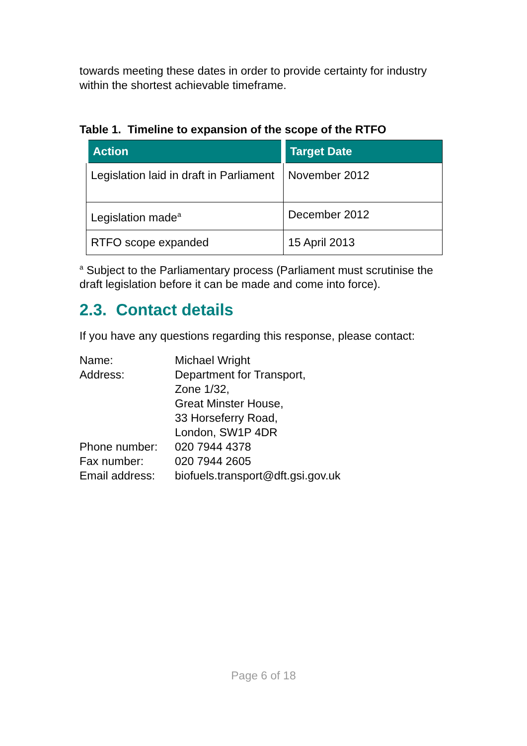towards meeting these dates in order to provide certainty for industry within the shortest achievable timeframe.
Table 1. Timeline to expansion of the scope of the RTFO
| Action | Target Date |
| --- | --- |
| Legislation laid in draft in Parliament | November 2012 |
| Legislation made<sup>a</sup> | December 2012 |
| RTFO scope expanded | 15 April 2013 |
<sup>a</sup> Subject to the Parliamentary process (Parliament must scrutinise the draft legislation before it can be made and come into force).
2.3. Contact details
If you have any questions regarding this response, please contact:
| Name: | Michael Wright |
| Address: | Department for Transport, Zone 1/32, Great Minster House, 33 Horseferry Road, London, SW1P 4DR |
| Phone number: | 020 7944 4378 |
| Fax number: | 020 7944 2605 |
| Email address: | biofuels.transport@dft.gsi.gov.uk |
Page 6 of 18